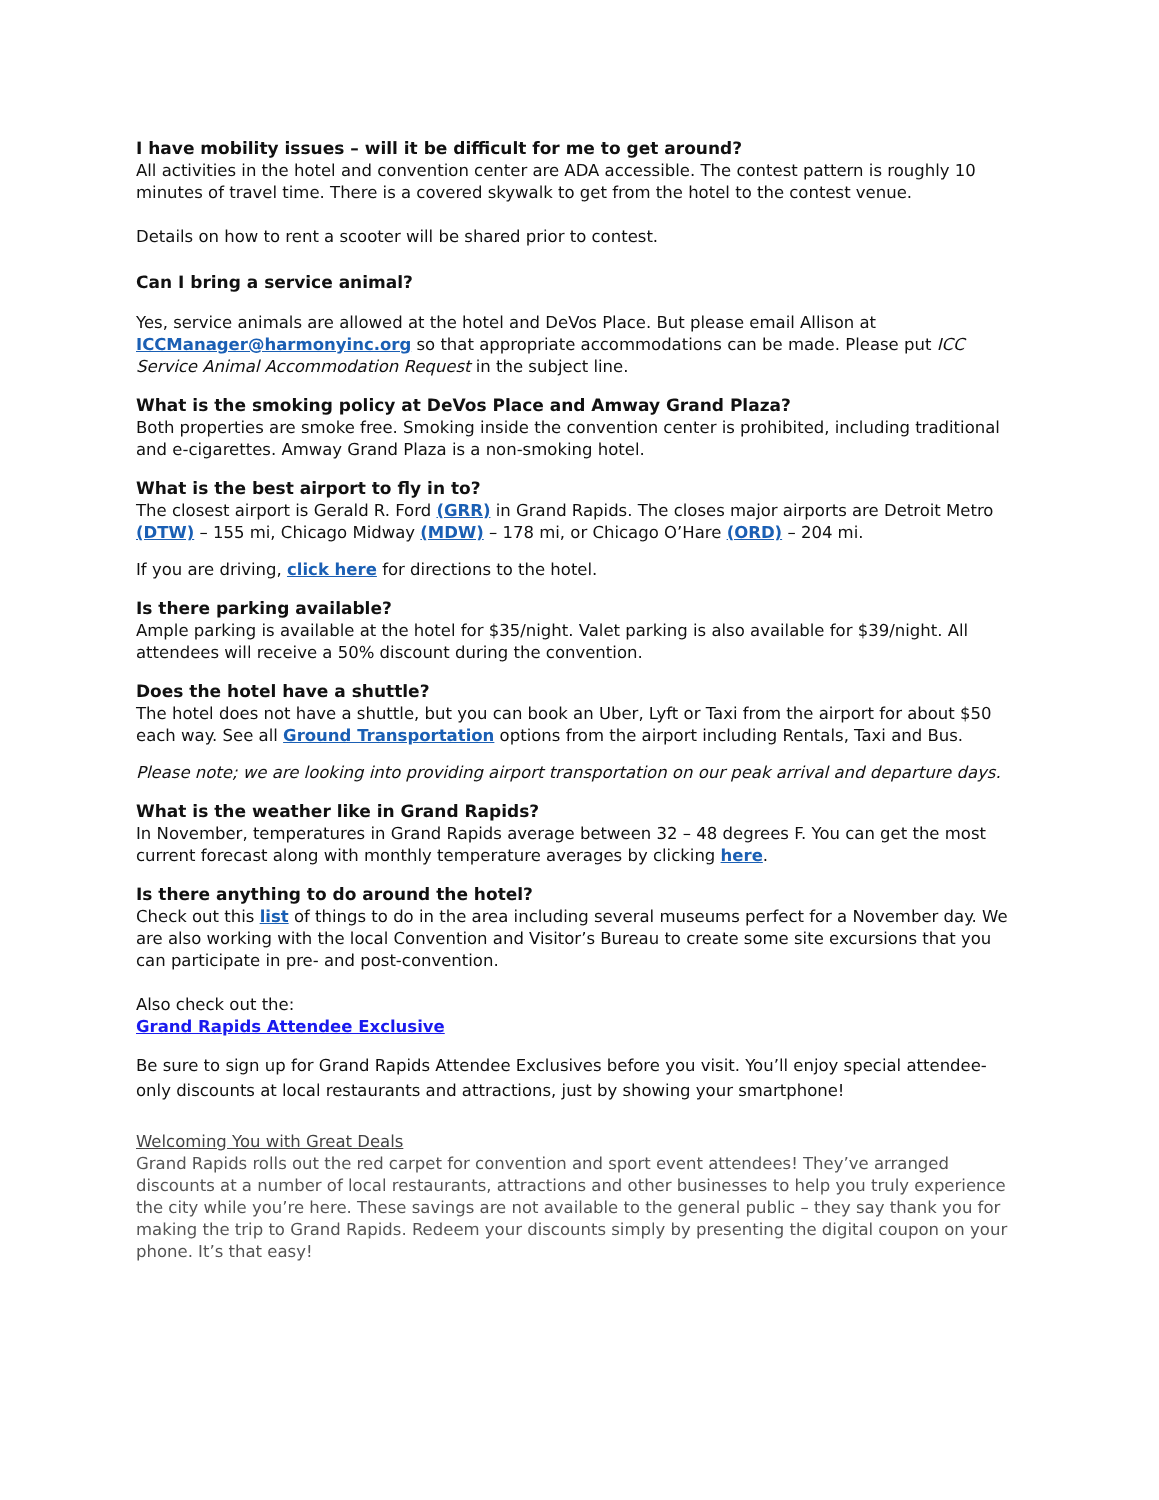I have mobility issues – will it be difficult for me to get around?
All activities in the hotel and convention center are ADA accessible. The contest pattern is roughly 10 minutes of travel time. There is a covered skywalk to get from the hotel to the contest venue.
Details on how to rent a scooter will be shared prior to contest.
Can I bring a service animal?
Yes, service animals are allowed at the hotel and DeVos Place. But please email Allison at ICCManager@harmonyinc.org so that appropriate accommodations can be made. Please put ICC Service Animal Accommodation Request in the subject line.
What is the smoking policy at DeVos Place and Amway Grand Plaza?
Both properties are smoke free. Smoking inside the convention center is prohibited, including traditional and e-cigarettes. Amway Grand Plaza is a non-smoking hotel.
What is the best airport to fly in to?
The closest airport is Gerald R. Ford (GRR) in Grand Rapids. The closes major airports are Detroit Metro (DTW) – 155 mi, Chicago Midway (MDW) – 178 mi, or Chicago O’Hare (ORD) – 204 mi.
If you are driving, click here for directions to the hotel.
Is there parking available?
Ample parking is available at the hotel for $35/night. Valet parking is also available for $39/night. All attendees will receive a 50% discount during the convention.
Does the hotel have a shuttle?
The hotel does not have a shuttle, but you can book an Uber, Lyft or Taxi from the airport for about $50 each way. See all Ground Transportation options from the airport including Rentals, Taxi and Bus.
Please note; we are looking into providing airport transportation on our peak arrival and departure days.
What is the weather like in Grand Rapids?
In November, temperatures in Grand Rapids average between 32 – 48 degrees F. You can get the most current forecast along with monthly temperature averages by clicking here.
Is there anything to do around the hotel?
Check out this list of things to do in the area including several museums perfect for a November day. We are also working with the local Convention and Visitor’s Bureau to create some site excursions that you can participate in pre- and post-convention.
Also check out the:
Grand Rapids Attendee Exclusive
Be sure to sign up for Grand Rapids Attendee Exclusives before you visit. You’ll enjoy special attendee-only discounts at local restaurants and attractions, just by showing your smartphone!
Welcoming You with Great Deals
Grand Rapids rolls out the red carpet for convention and sport event attendees! They’ve arranged discounts at a number of local restaurants, attractions and other businesses to help you truly experience the city while you’re here. These savings are not available to the general public – they say thank you for making the trip to Grand Rapids. Redeem your discounts simply by presenting the digital coupon on your phone. It’s that easy!